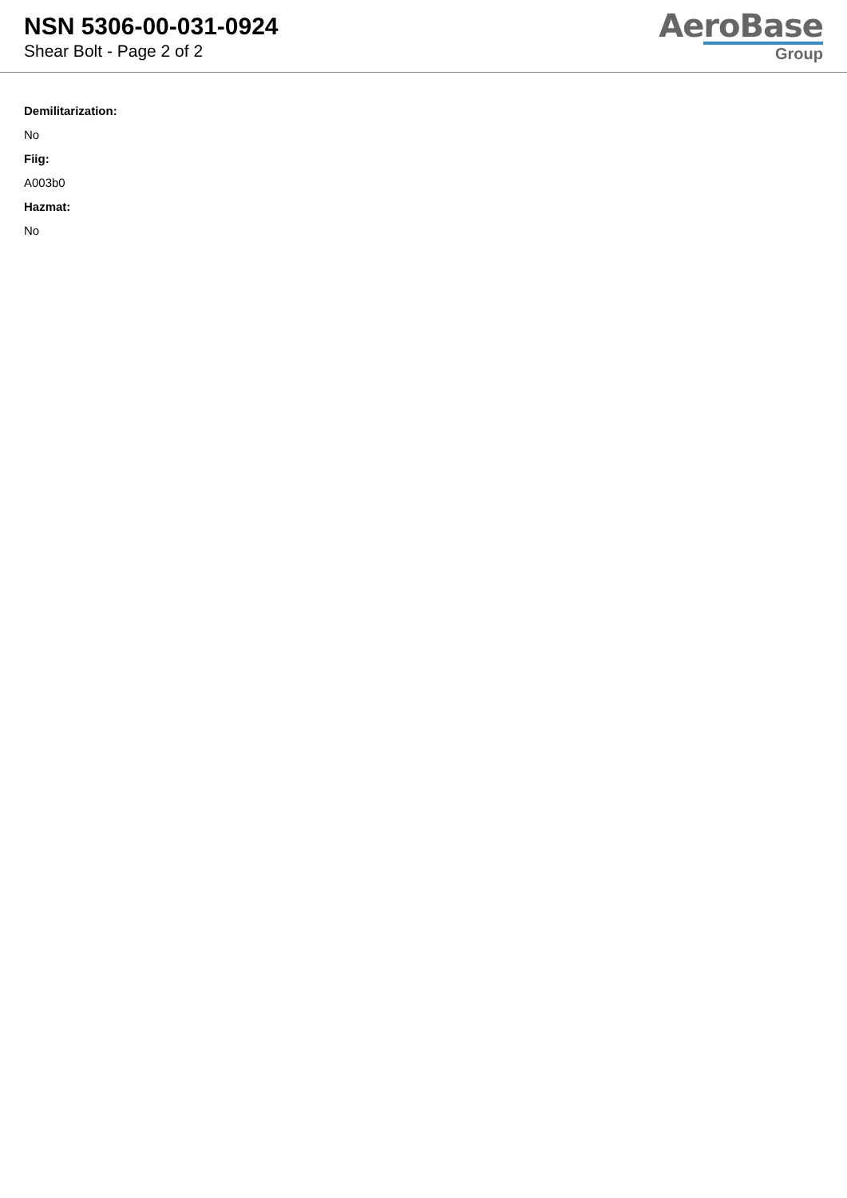NSN 5306-00-031-0924
Shear Bolt - Page 2 of 2
AeroBase
Group
Demilitarization:
No
Fiig:
A003b0
Hazmat:
No